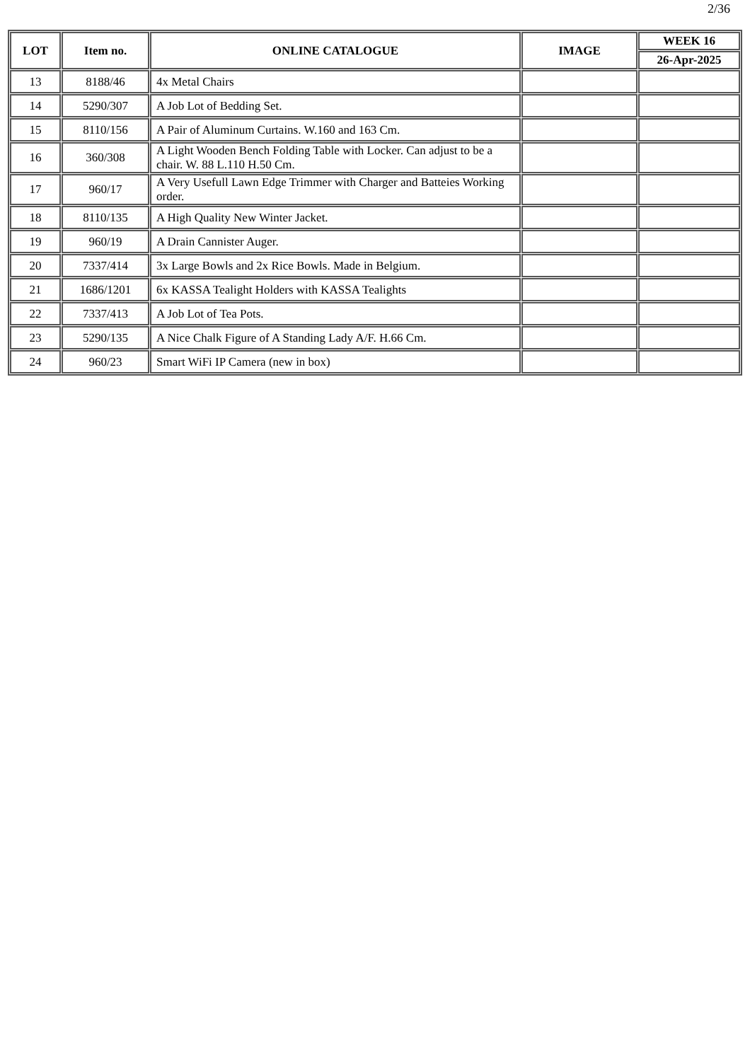2/36
| LOT | Item no. | ONLINE CATALOGUE | IMAGE | WEEK 16 |
| --- | --- | --- | --- | --- |
| | | | | 26-Apr-2025 |
| 13 | 8188/46 | 4x Metal Chairs | | |
| 14 | 5290/307 | A Job Lot of Bedding Set. | | |
| 15 | 8110/156 | A Pair of Aluminum Curtains. W.160 and 163 Cm. | | |
| 16 | 360/308 | A Light Wooden Bench Folding Table with Locker. Can adjust to be a chair. W. 88 L.110 H.50 Cm. | | |
| 17 | 960/17 | A Very Usefull Lawn Edge Trimmer with Charger and Batteies Working order. | | |
| 18 | 8110/135 | A High Quality New Winter Jacket. | | |
| 19 | 960/19 | A Drain Cannister Auger. | | |
| 20 | 7337/414 | 3x Large Bowls and 2x Rice Bowls. Made in Belgium. | | |
| 21 | 1686/1201 | 6x KASSA Tealight Holders with KASSA Tealights | | |
| 22 | 7337/413 | A Job Lot of Tea Pots. | | |
| 23 | 5290/135 | A Nice Chalk Figure of A Standing Lady A/F. H.66 Cm. | | |
| 24 | 960/23 | Smart WiFi IP Camera (new in box) | | |